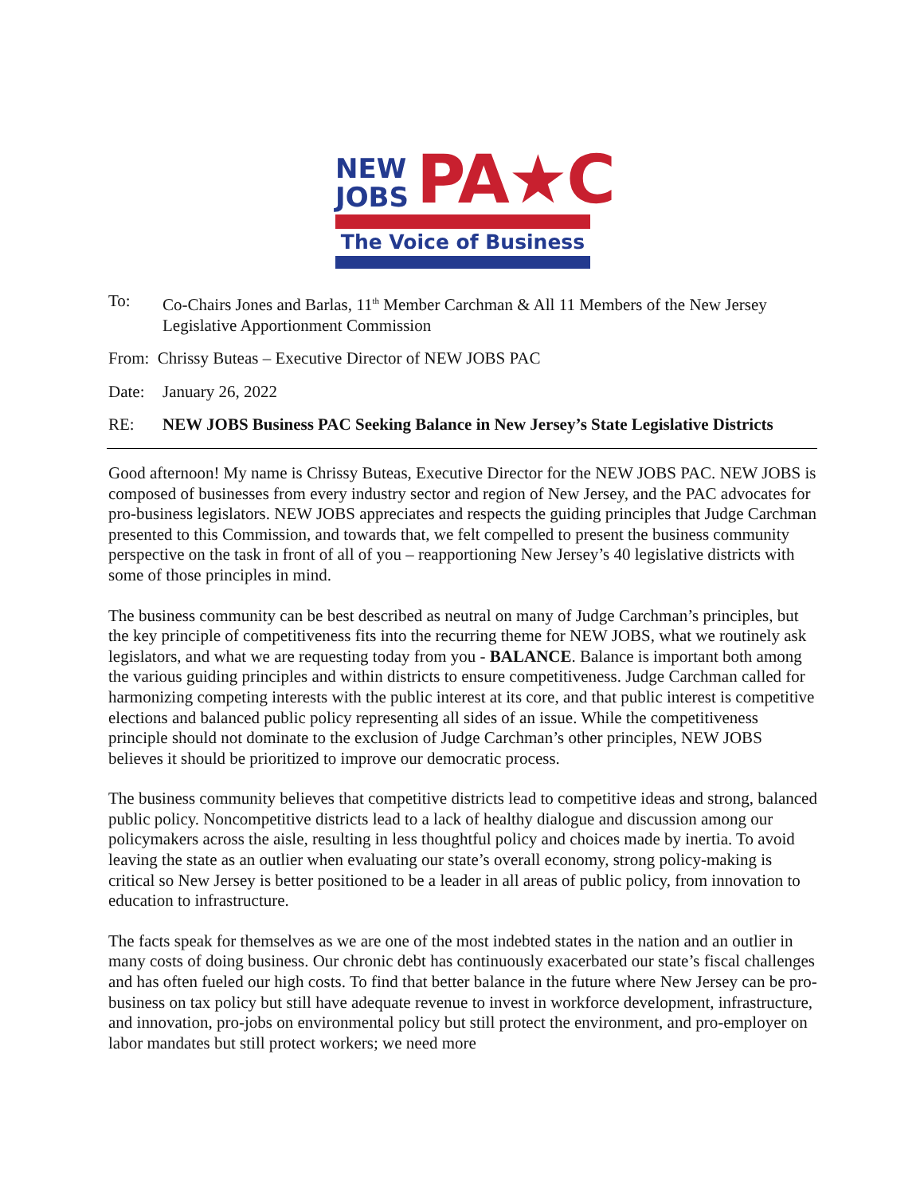NEW
JOBS
PA★C
The Voice of Business
To: Co-Chairs Jones and Barlas, 11<sup>th</sup> Member Carchman & All 11 Members of the New Jersey Legislative Apportionment Commission
From: Chrissy Buteas – Executive Director of NEW JOBS PAC
Date: January 26, 2022
RE: NEW JOBS Business PAC Seeking Balance in New Jersey’s State Legislative Districts
Good afternoon! My name is Chrissy Buteas, Executive Director for the NEW JOBS PAC. NEW JOBS is composed of businesses from every industry sector and region of New Jersey, and the PAC advocates for pro-business legislators. NEW JOBS appreciates and respects the guiding principles that Judge Carchman presented to this Commission, and towards that, we felt compelled to present the business community perspective on the task in front of all of you – reapportioning New Jersey’s 40 legislative districts with some of those principles in mind.
The business community can be best described as neutral on many of Judge Carchman’s principles, but the key principle of competitiveness fits into the recurring theme for NEW JOBS, what we routinely ask legislators, and what we are requesting today from you - BALANCE. Balance is important both among the various guiding principles and within districts to ensure competitiveness. Judge Carchman called for harmonizing competing interests with the public interest at its core, and that public interest is competitive elections and balanced public policy representing all sides of an issue. While the competitiveness principle should not dominate to the exclusion of Judge Carchman’s other principles, NEW JOBS believes it should be prioritized to improve our democratic process.
The business community believes that competitive districts lead to competitive ideas and strong, balanced public policy. Noncompetitive districts lead to a lack of healthy dialogue and discussion among our policymakers across the aisle, resulting in less thoughtful policy and choices made by inertia. To avoid leaving the state as an outlier when evaluating our state’s overall economy, strong policy-making is critical so New Jersey is better positioned to be a leader in all areas of public policy, from innovation to education to infrastructure.
The facts speak for themselves as we are one of the most indebted states in the nation and an outlier in many costs of doing business. Our chronic debt has continuously exacerbated our state’s fiscal challenges and has often fueled our high costs. To find that better balance in the future where New Jersey can be pro-business on tax policy but still have adequate revenue to invest in workforce development, infrastructure, and innovation, pro-jobs on environmental policy but still protect the environment, and pro-employer on labor mandates but still protect workers; we need more